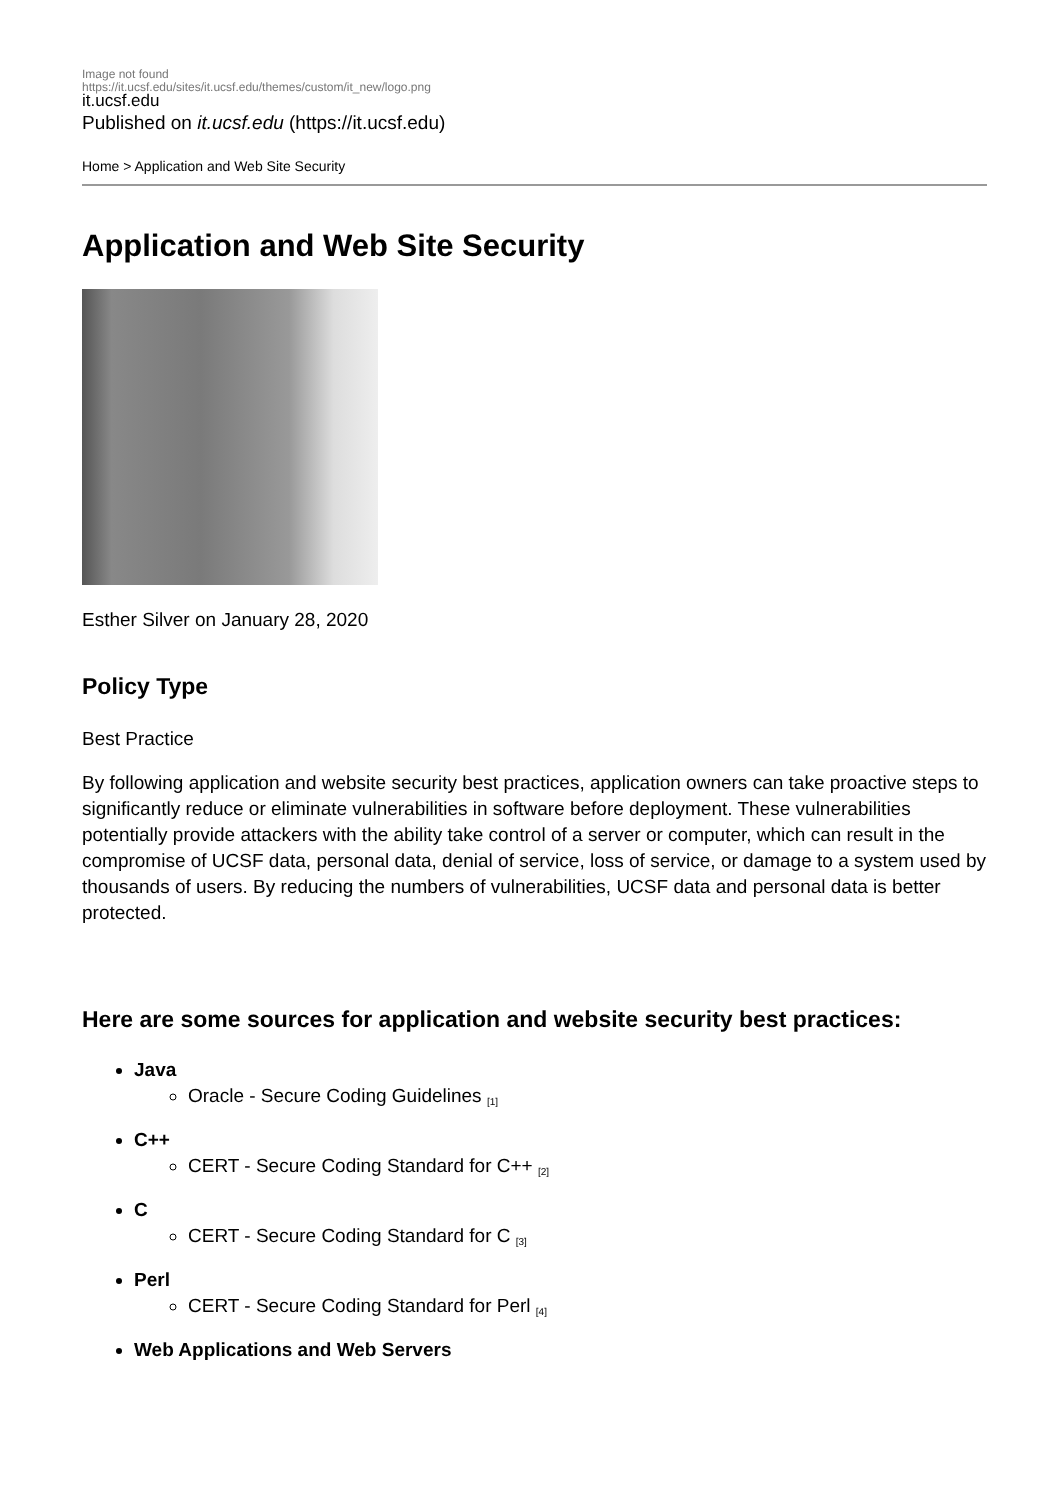Image not found
https://it.ucsf.edu/sites/it.ucsf.edu/themes/custom/it_new/logo.png
it.ucsf.edu
Published on it.ucsf.edu (https://it.ucsf.edu)
Home > Application and Web Site Security
Application and Web Site Security
Esther Silver on January 28, 2020
Policy Type
Best Practice
By following application and website security best practices, application owners can take proactive steps to significantly reduce or eliminate vulnerabilities in software before deployment. These vulnerabilities potentially provide attackers with the ability take control of a server or computer, which can result in the compromise of UCSF data, personal data, denial of service, loss of service, or damage to a system used by thousands of users. By reducing the numbers of vulnerabilities, UCSF data and personal data is better protected.
Here are some sources for application and website security best practices:
Java
Oracle - Secure Coding Guidelines <sup>[1]</sup>
C++
CERT - Secure Coding Standard for C++ <sup>[2]</sup>
C
CERT - Secure Coding Standard for C <sup>[3]</sup>
Perl
CERT - Secure Coding Standard for Perl <sup>[4]</sup>
Web Applications and Web Servers